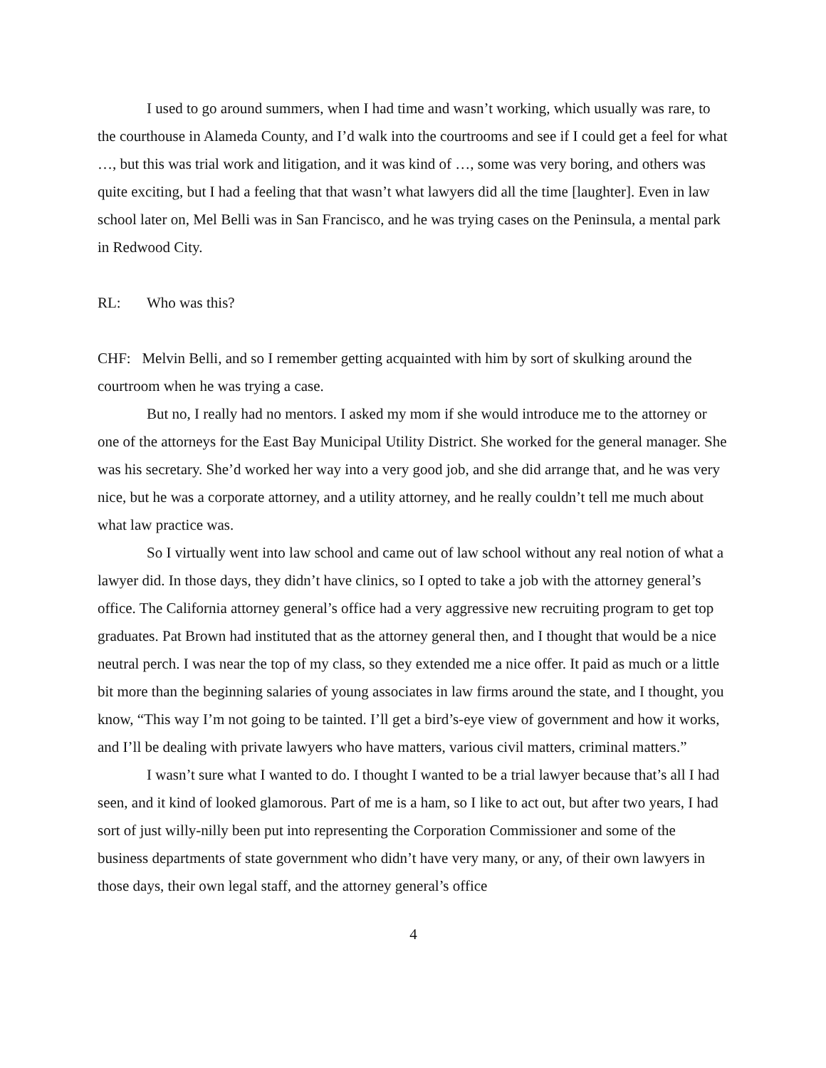I used to go around summers, when I had time and wasn’t working, which usually was rare, to the courthouse in Alameda County, and I’d walk into the courtrooms and see if I could get a feel for what …, but this was trial work and litigation, and it was kind of …, some was very boring, and others was quite exciting, but I had a feeling that that wasn’t what lawyers did all the time [laughter]. Even in law school later on, Mel Belli was in San Francisco, and he was trying cases on the Peninsula, a mental park in Redwood City.
RL: Who was this?
CHF: Melvin Belli, and so I remember getting acquainted with him by sort of skulking around the courtroom when he was trying a case.
But no, I really had no mentors. I asked my mom if she would introduce me to the attorney or one of the attorneys for the East Bay Municipal Utility District. She worked for the general manager. She was his secretary. She’d worked her way into a very good job, and she did arrange that, and he was very nice, but he was a corporate attorney, and a utility attorney, and he really couldn’t tell me much about what law practice was.
So I virtually went into law school and came out of law school without any real notion of what a lawyer did. In those days, they didn’t have clinics, so I opted to take a job with the attorney general’s office. The California attorney general’s office had a very aggressive new recruiting program to get top graduates. Pat Brown had instituted that as the attorney general then, and I thought that would be a nice neutral perch. I was near the top of my class, so they extended me a nice offer. It paid as much or a little bit more than the beginning salaries of young associates in law firms around the state, and I thought, you know, “This way I’m not going to be tainted. I’ll get a bird’s-eye view of government and how it works, and I’ll be dealing with private lawyers who have matters, various civil matters, criminal matters.”
I wasn’t sure what I wanted to do. I thought I wanted to be a trial lawyer because that’s all I had seen, and it kind of looked glamorous. Part of me is a ham, so I like to act out, but after two years, I had sort of just willy-nilly been put into representing the Corporation Commissioner and some of the business departments of state government who didn’t have very many, or any, of their own lawyers in those days, their own legal staff, and the attorney general’s office
4